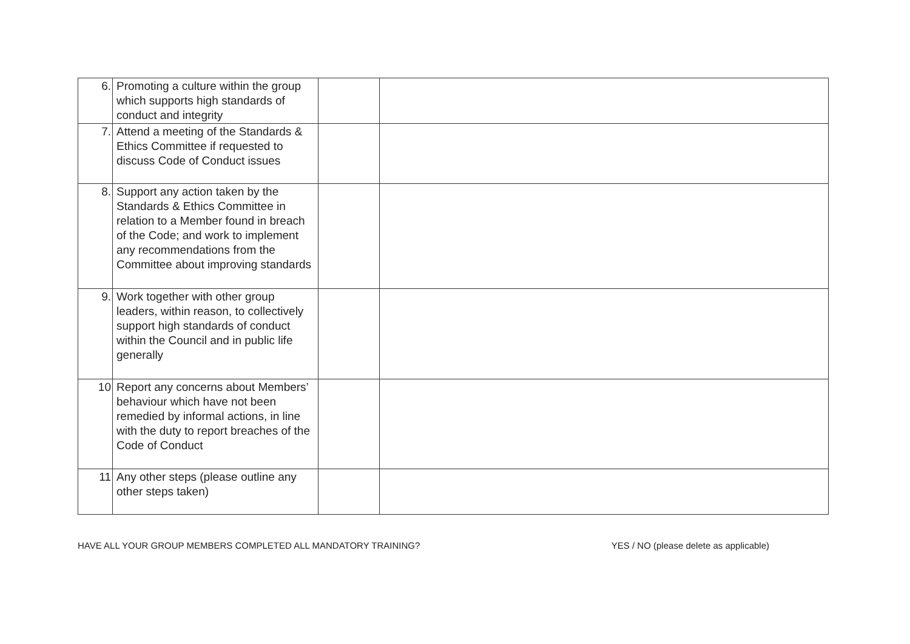| 6. | Promoting a culture within the group which supports high standards of conduct and integrity | | |
| 7. | Attend a meeting of the Standards & Ethics Committee if requested to discuss Code of Conduct issues | | |
| 8. | Support any action taken by the Standards & Ethics Committee in relation to a Member found in breach of the Code; and work to implement any recommendations from the Committee about improving standards | | |
| 9. | Work together with other group leaders, within reason, to collectively support high standards of conduct within the Council and in public life generally | | |
| 10 | Report any concerns about Members’ behaviour which have not been remedied by informal actions, in line with the duty to report breaches of the Code of Conduct | | |
| 11 | Any other steps (please outline any other steps taken) | | |
HAVE ALL YOUR GROUP MEMBERS COMPLETED ALL MANDATORY TRAINING? YES / NO (please delete as applicable)